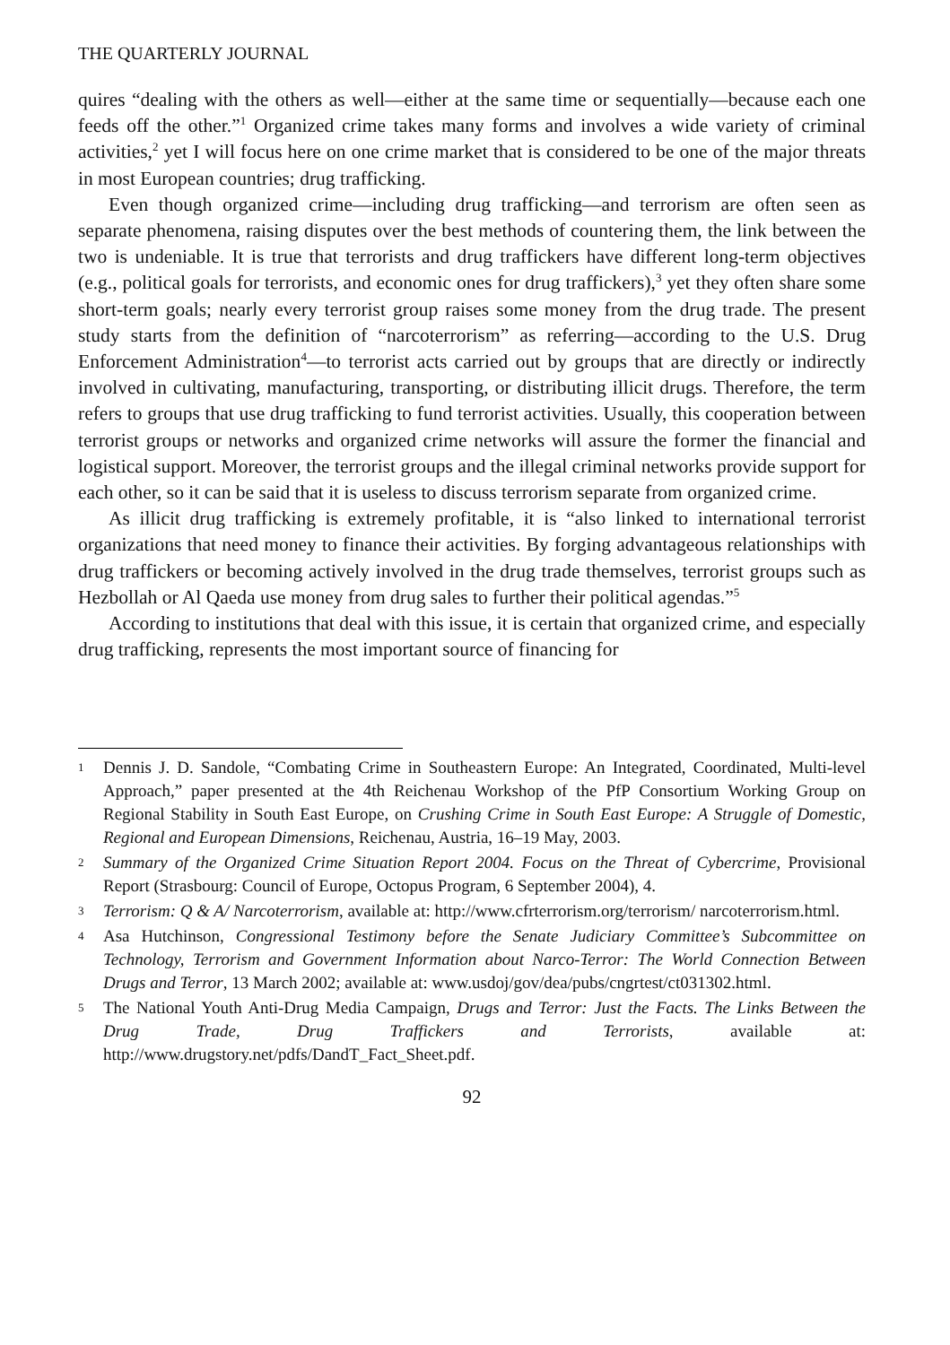THE QUARTERLY JOURNAL
quires “dealing with the others as well—either at the same time or sequentially—because each one feeds off the other.”<sup>1</sup> Organized crime takes many forms and involves a wide variety of criminal activities,<sup>2</sup> yet I will focus here on one crime market that is considered to be one of the major threats in most European countries; drug trafficking.
Even though organized crime—including drug trafficking—and terrorism are often seen as separate phenomena, raising disputes over the best methods of countering them, the link between the two is undeniable. It is true that terrorists and drug traffickers have different long-term objectives (e.g., political goals for terrorists, and economic ones for drug traffickers),<sup>3</sup> yet they often share some short-term goals; nearly every terrorist group raises some money from the drug trade. The present study starts from the definition of “narcoterrorism” as referring—according to the U.S. Drug Enforcement Administration<sup>4</sup>—to terrorist acts carried out by groups that are directly or indirectly involved in cultivating, manufacturing, transporting, or distributing illicit drugs. Therefore, the term refers to groups that use drug trafficking to fund terrorist activities. Usually, this cooperation between terrorist groups or networks and organized crime networks will assure the former the financial and logistical support. Moreover, the terrorist groups and the illegal criminal networks provide support for each other, so it can be said that it is useless to discuss terrorism separate from organized crime.
As illicit drug trafficking is extremely profitable, it is “also linked to international terrorist organizations that need money to finance their activities. By forging advantageous relationships with drug traffickers or becoming actively involved in the drug trade themselves, terrorist groups such as Hezbollah or Al Qaeda use money from drug sales to further their political agendas.”<sup>5</sup>
According to institutions that deal with this issue, it is certain that organized crime, and especially drug trafficking, represents the most important source of financing for
1 Dennis J. D. Sandole, “Combating Crime in Southeastern Europe: An Integrated, Coordinated, Multi-level Approach,” paper presented at the 4th Reichenau Workshop of the PfP Consortium Working Group on Regional Stability in South East Europe, on Crushing Crime in South East Europe: A Struggle of Domestic, Regional and European Dimensions, Reichenau, Austria, 16–19 May, 2003.
2 Summary of the Organized Crime Situation Report 2004. Focus on the Threat of Cybercrime, Provisional Report (Strasbourg: Council of Europe, Octopus Program, 6 September 2004), 4.
3 Terrorism: Q & A/ Narcoterrorism, available at: http://www.cfrterrorism.org/terrorism/ narcoterrorism.html.
4 Asa Hutchinson, Congressional Testimony before the Senate Judiciary Committee’s Subcommittee on Technology, Terrorism and Government Information about Narco-Terror: The World Connection Between Drugs and Terror, 13 March 2002; available at: www.usdoj/gov/dea/pubs/cngrtest/ct031302.html.
5 The National Youth Anti-Drug Media Campaign, Drugs and Terror: Just the Facts. The Links Between the Drug Trade, Drug Traffickers and Terrorists, available at: http://www.drugstory.net/pdfs/DandT_Fact_Sheet.pdf.
92